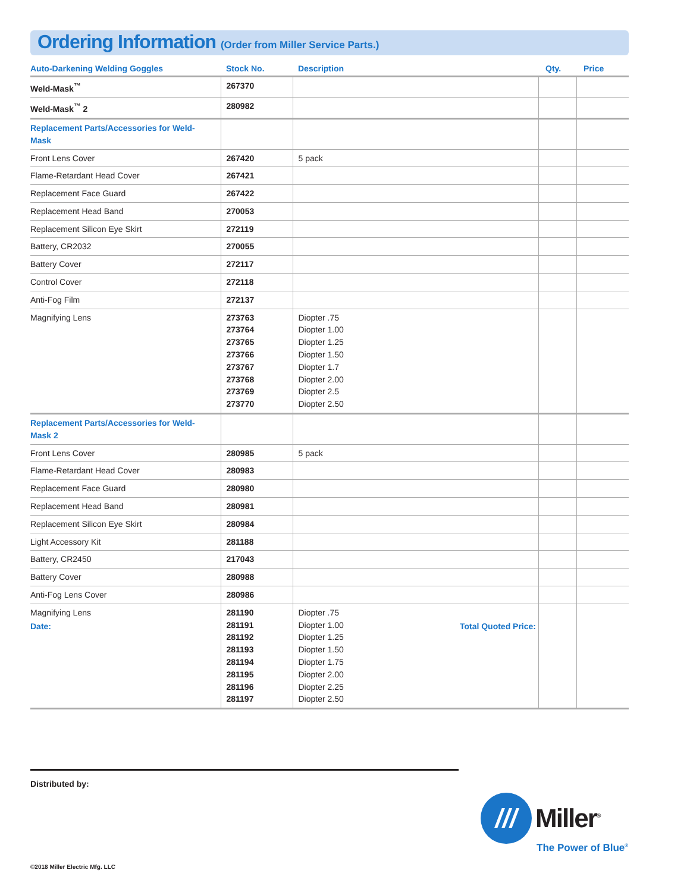Ordering Information (Order from Miller Service Parts.)
| Auto-Darkening Welding Goggles | Stock No. | Description | Qty. | Price |
| --- | --- | --- | --- | --- |
| Weld-Mask<sup>™</sup> | 267370 | | | |
| Weld-Mask<sup>™</sup> 2 | 280982 | | | |
| Replacement Parts/Accessories for Weld-Mask | | | | |
| Front Lens Cover | 267420 | 5 pack | | |
| Flame-Retardant Head Cover | 267421 | | | |
| Replacement Face Guard | 267422 | | | |
| Replacement Head Band | 270053 | | | |
| Replacement Silicon Eye Skirt | 272119 | | | |
| Battery, CR2032 | 270055 | | | |
| Battery Cover | 272117 | | | |
| Control Cover | 272118 | | | |
| Anti-Fog Film | 272137 | | | |
| Magnifying Lens | 273763 273764 273765 273766 273767 273768 273769 273770 | Diopter .75 Diopter 1.00 Diopter 1.25 Diopter 1.50 Diopter 1.7 Diopter 2.00 Diopter 2.5 Diopter 2.50 | | |
| Replacement Parts/Accessories for Weld-Mask 2 | | | | |
| Front Lens Cover | 280985 | 5 pack | | |
| Flame-Retardant Head Cover | 280983 | | | |
| Replacement Face Guard | 280980 | | | |
| Replacement Head Band | 280981 | | | |
| Replacement Silicon Eye Skirt | 280984 | | | |
| Light Accessory Kit | 281188 | | | |
| Battery, CR2450 | 217043 | | | |
| Battery Cover | 280988 | | | |
| Anti-Fog Lens Cover | 280986 | | | |
| Magnifying Lens | 281190 281191 281192 281193 281194 281195 281196 281197 | Diopter .75 Diopter 1.00 Diopter 1.25 Diopter 1.50 Diopter 1.75 Diopter 2.00 Diopter 2.25 Diopter 2.50 | | |
Date: Total Quoted Price:
Distributed by:
///
Miller<sup>®</sup>
The Power of Blue<sup>®</sup>
©2018 Miller Electric Mfg. LLC